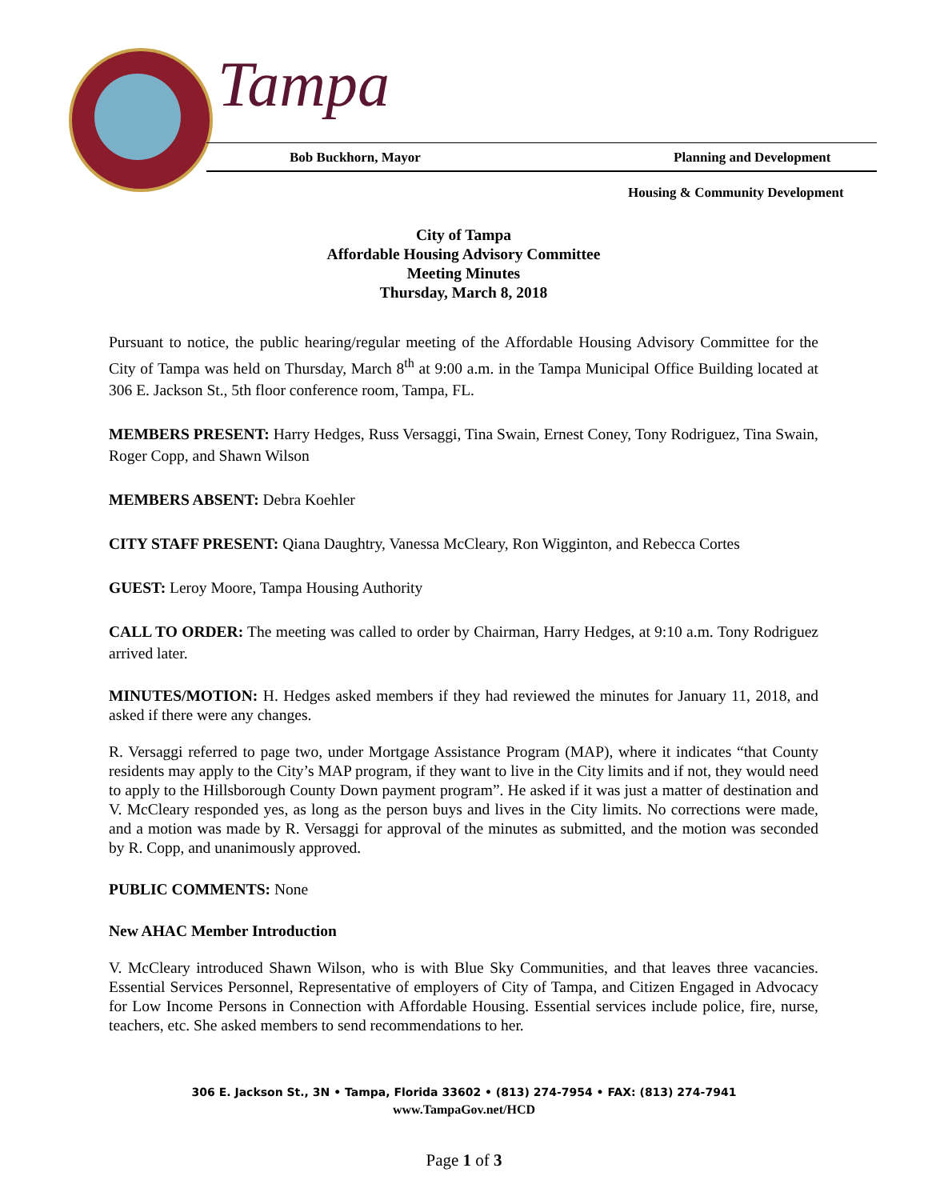Tampa
Bob Buckhorn, Mayor Planning and Development
Housing & Community Development
City of Tampa
Affordable Housing Advisory Committee
Meeting Minutes
Thursday, March 8, 2018
Pursuant to notice, the public hearing/regular meeting of the Affordable Housing Advisory Committee for the City of Tampa was held on Thursday, March 8<sup>th</sup> at 9:00 a.m. in the Tampa Municipal Office Building located at 306 E. Jackson St., 5th floor conference room, Tampa, FL.
MEMBERS PRESENT: Harry Hedges, Russ Versaggi, Tina Swain, Ernest Coney, Tony Rodriguez, Tina Swain, Roger Copp, and Shawn Wilson
MEMBERS ABSENT: Debra Koehler
CITY STAFF PRESENT: Qiana Daughtry, Vanessa McCleary, Ron Wigginton, and Rebecca Cortes
GUEST: Leroy Moore, Tampa Housing Authority
CALL TO ORDER: The meeting was called to order by Chairman, Harry Hedges, at 9:10 a.m. Tony Rodriguez arrived later.
MINUTES/MOTION: H. Hedges asked members if they had reviewed the minutes for January 11, 2018, and asked if there were any changes.
R. Versaggi referred to page two, under Mortgage Assistance Program (MAP), where it indicates “that County residents may apply to the City’s MAP program, if they want to live in the City limits and if not, they would need to apply to the Hillsborough County Down payment program”. He asked if it was just a matter of destination and V. McCleary responded yes, as long as the person buys and lives in the City limits. No corrections were made, and a motion was made by R. Versaggi for approval of the minutes as submitted, and the motion was seconded by R. Copp, and unanimously approved.
PUBLIC COMMENTS: None
New AHAC Member Introduction
V. McCleary introduced Shawn Wilson, who is with Blue Sky Communities, and that leaves three vacancies. Essential Services Personnel, Representative of employers of City of Tampa, and Citizen Engaged in Advocacy for Low Income Persons in Connection with Affordable Housing. Essential services include police, fire, nurse, teachers, etc. She asked members to send recommendations to her.
306 E. Jackson St., 3N • Tampa, Florida 33602 • (813) 274-7954 • FAX: (813) 274-7941
www.TampaGov.net/HCD
Page 1 of 3